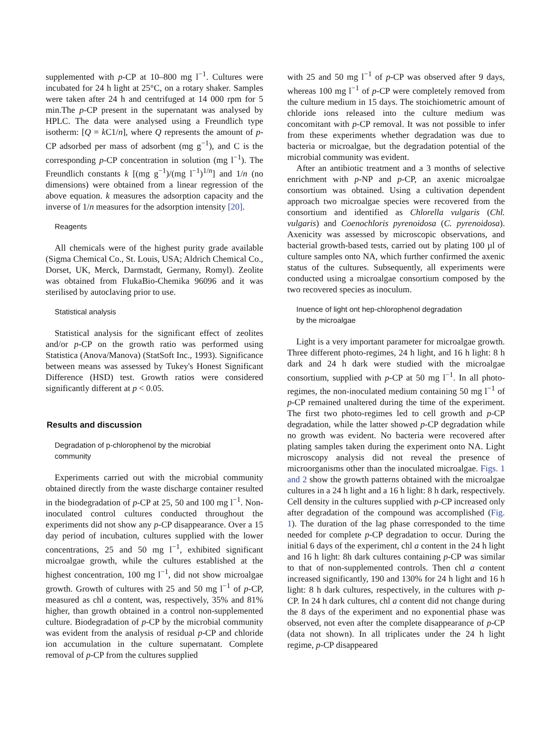supplemented with p-CP at 10–800 mg l<sup>−1</sup>. Cultures were incubated for 24 h light at 25°C, on a rotary shaker. Samples were taken after 24 h and centrifuged at 14 000 rpm for 5 min.The p-CP present in the supernatant was analysed by HPLC. The data were analysed using a Freundlich type isotherm: [Q = k C1/n], where Q represents the amount of p-CP adsorbed per mass of adsorbent (mg g<sup>−1</sup>), and C is the corresponding p-CP concentration in solution (mg l<sup>−1</sup>). The Freundlich constants k [(mg g<sup>−1</sup>)/(mg l<sup>−1</sup>)<sup>1/n</sup>] and 1/n (no dimensions) were obtained from a linear regression of the above equation. k measures the adsorption capacity and the inverse of 1/n measures for the adsorption intensity [20].
Reagents
All chemicals were of the highest purity grade available (Sigma Chemical Co., St. Louis, USA; Aldrich Chemical Co., Dorset, UK, Merck, Darmstadt, Germany, Romyl). Zeolite was obtained from FlukaBio-Chemika 96096 and it was sterilised by autoclaving prior to use.
Statistical analysis
Statistical analysis for the significant effect of zeolites and/or p-CP on the growth ratio was performed using Statistica (Anova/Manova) (StatSoft Inc., 1993). Significance between means was assessed by Tukey's Honest Significant Difference (HSD) test. Growth ratios were considered significantly different at p < 0.05.
Results and discussion
Degradation of p-chlorophenol by the microbial
community
Experiments carried out with the microbial community obtained directly from the waste discharge container resulted in the biodegradation of p-CP at 25, 50 and 100 mg l<sup>−1</sup>. Non-inoculated control cultures conducted throughout the experiments did not show any p-CP disappearance. Over a 15 day period of incubation, cultures supplied with the lower concentrations, 25 and 50 mg l<sup>−1</sup>, exhibited significant microalgae growth, while the cultures established at the highest concentration, 100 mg l<sup>−1</sup>, did not show microalgae growth. Growth of cultures with 25 and 50 mg l<sup>−1</sup> of p-CP, measured as chl a content, was, respectively, 35% and 81% higher, than growth obtained in a control non-supplemented culture. Biodegradation of p-CP by the microbial community was evident from the analysis of residual p-CP and chloride ion accumulation in the culture supernatant. Complete removal of p-CP from the cultures supplied
with 25 and 50 mg l<sup>−1</sup> of p-CP was observed after 9 days, whereas 100 mg l<sup>−1</sup> of p-CP were completely removed from the culture medium in 15 days. The stoichiometric amount of chloride ions released into the culture medium was concomitant with p-CP removal. It was not possible to infer from these experiments whether degradation was due to bacteria or microalgae, but the degradation potential of the microbial community was evident.
After an antibiotic treatment and a 3 months of selective enrichment with p-NP and p-CP, an axenic microalgae consortium was obtained. Using a cultivation dependent approach two microalgae species were recovered from the consortium and identified as Chlorella vulgaris (Chl. vulgaris) and Coenochloris pyrenoidosa (C. pyrenoidosa). Axenicity was assessed by microscopic observations, and bacterial growth-based tests, carried out by plating 100 µl of culture samples onto NA, which further confirmed the axenic status of the cultures. Subsequently, all experiments were conducted using a microalgae consortium composed by the two recovered species as inoculum.
Inuence of light ont hep-chlorophenol degradation
by the microalgae
Light is a very important parameter for microalgae growth. Three different photo-regimes, 24 h light, and 16 h light: 8 h dark and 24 h dark were studied with the microalgae consortium, supplied with p-CP at 50 mg l<sup>−1</sup>. In all photo-regimes, the non-inoculated medium containing 50 mg l<sup>−1</sup> of p-CP remained unaltered during the time of the experiment. The first two photo-regimes led to cell growth and p-CP degradation, while the latter showed p-CP degradation while no growth was evident. No bacteria were recovered after plating samples taken during the experiment onto NA. Light microscopy analysis did not reveal the presence of microorganisms other than the inoculated microalgae. Figs. 1 and 2 show the growth patterns obtained with the microalgae cultures in a 24 h light and a 16 h light: 8 h dark, respectively. Cell density in the cultures supplied with p-CP increased only after degradation of the compound was accomplished (Fig. 1). The duration of the lag phase corresponded to the time needed for complete p-CP degradation to occur. During the initial 6 days of the experiment, chl a content in the 24 h light and 16 h light: 8h dark cultures containing p-CP was similar to that of non-supplemented controls. Then chl a content increased significantly, 190 and 130% for 24 h light and 16 h light: 8 h dark cultures, respectively, in the cultures with p-CP. In 24 h dark cultures, chl a content did not change during the 8 days of the experiment and no exponential phase was observed, not even after the complete disappearance of p-CP (data not shown). In all triplicates under the 24 h light regime, p-CP disappeared